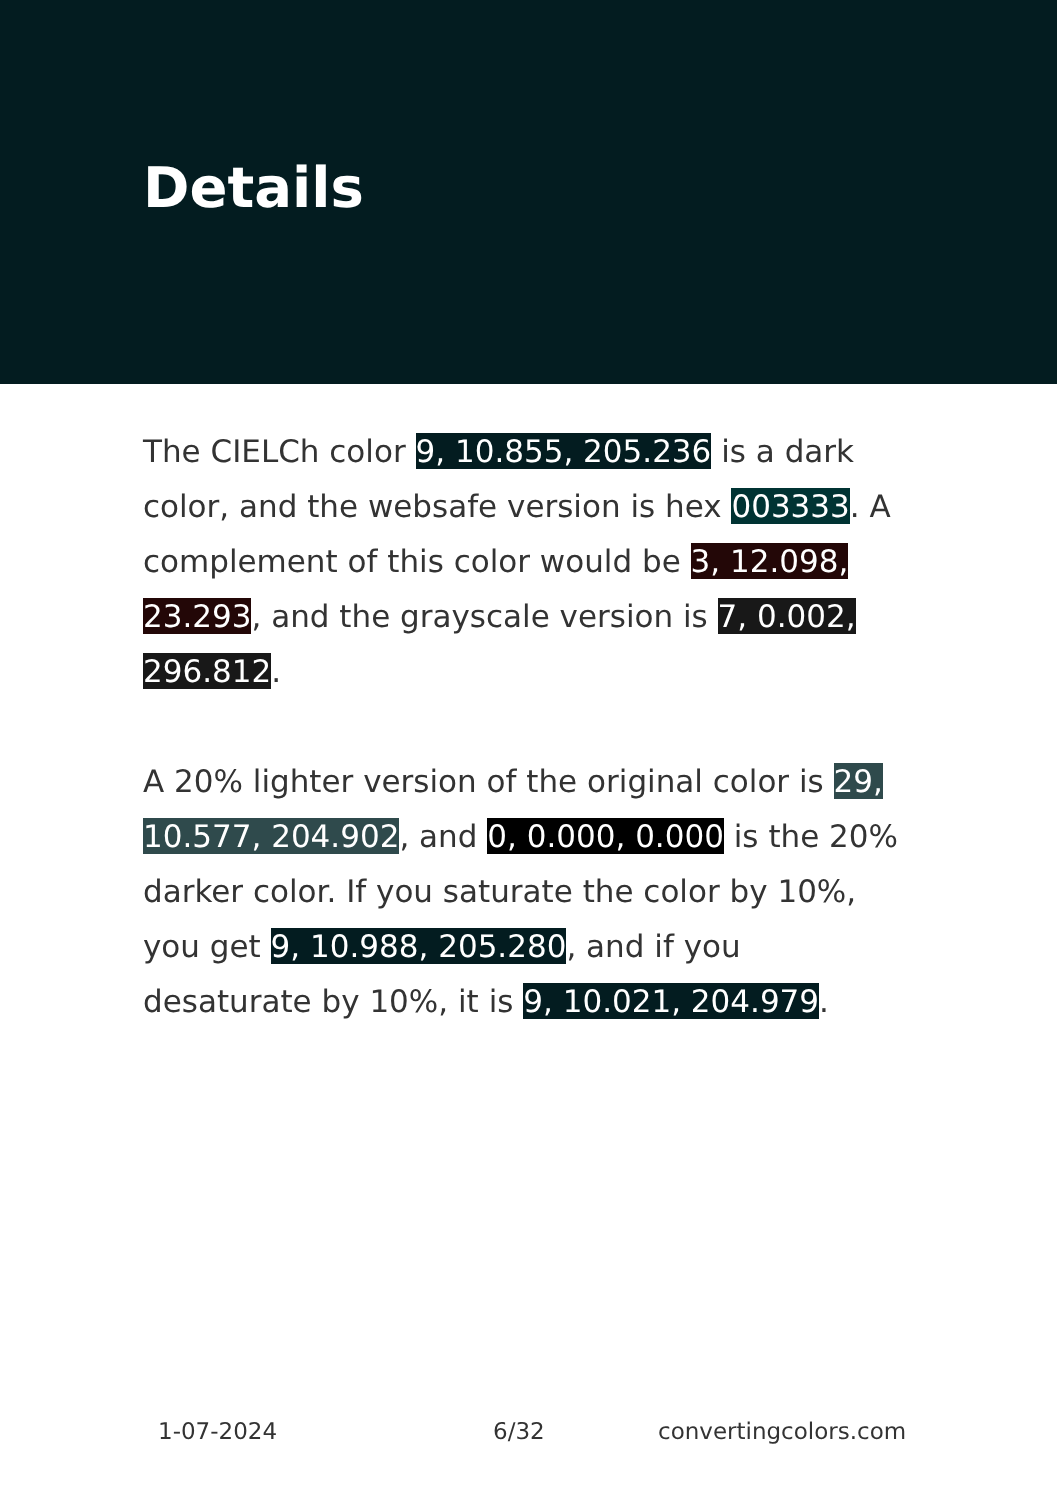Details
The CIELCh color 9, 10.855, 205.236 is a dark color, and the websafe version is hex 003333. A complement of this color would be 3, 12.098, 23.293, and the grayscale version is 7, 0.002, 296.812.
A 20% lighter version of the original color is 29, 10.577, 204.902, and 0, 0.000, 0.000 is the 20% darker color. If you saturate the color by 10%, you get 9, 10.988, 205.280, and if you desaturate by 10%, it is 9, 10.021, 204.979.
1-07-2024 6/32 convertingcolors.com